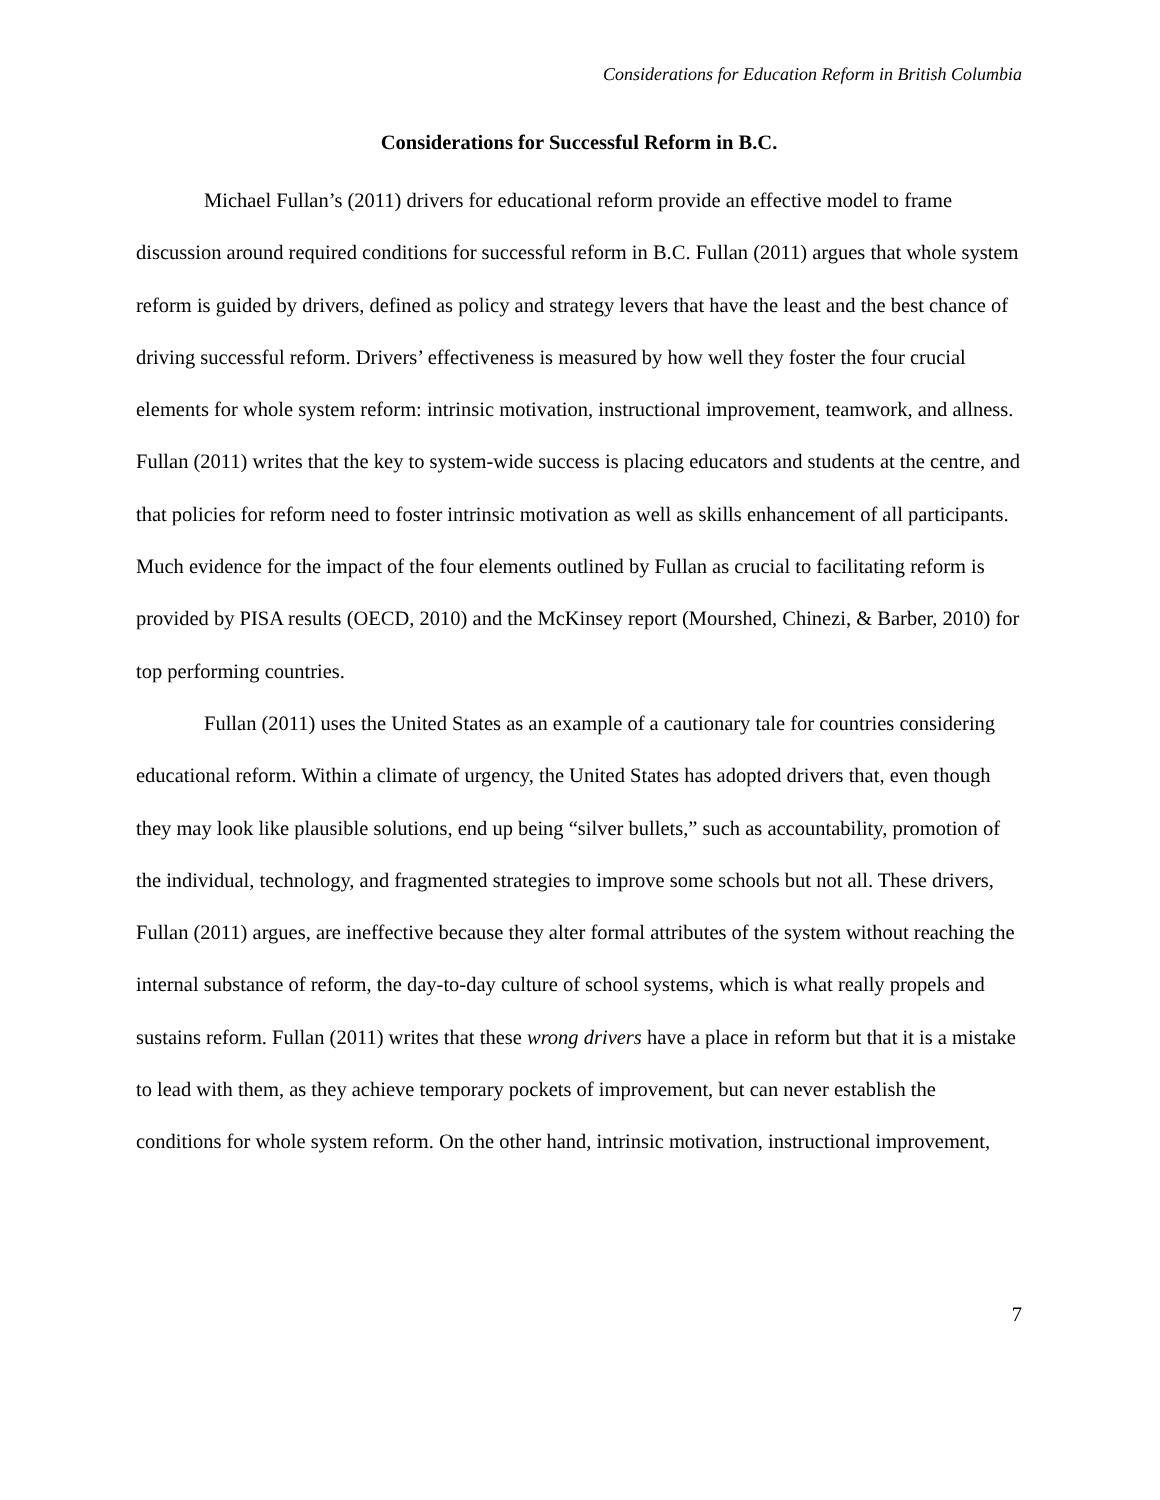Considerations for Education Reform in British Columbia
Considerations for Successful Reform in B.C.
Michael Fullan’s (2011) drivers for educational reform provide an effective model to frame discussion around required conditions for successful reform in B.C. Fullan (2011) argues that whole system reform is guided by drivers, defined as policy and strategy levers that have the least and the best chance of driving successful reform. Drivers’ effectiveness is measured by how well they foster the four crucial elements for whole system reform: intrinsic motivation, instructional improvement, teamwork, and allness. Fullan (2011) writes that the key to system-wide success is placing educators and students at the centre, and that policies for reform need to foster intrinsic motivation as well as skills enhancement of all participants. Much evidence for the impact of the four elements outlined by Fullan as crucial to facilitating reform is provided by PISA results (OECD, 2010) and the McKinsey report (Mourshed, Chinezi, & Barber, 2010) for top performing countries.
Fullan (2011) uses the United States as an example of a cautionary tale for countries considering educational reform. Within a climate of urgency, the United States has adopted drivers that, even though they may look like plausible solutions, end up being “silver bullets,” such as accountability, promotion of the individual, technology, and fragmented strategies to improve some schools but not all. These drivers, Fullan (2011) argues, are ineffective because they alter formal attributes of the system without reaching the internal substance of reform, the day-to-day culture of school systems, which is what really propels and sustains reform. Fullan (2011) writes that these wrong drivers have a place in reform but that it is a mistake to lead with them, as they achieve temporary pockets of improvement, but can never establish the conditions for whole system reform. On the other hand, intrinsic motivation, instructional improvement,
7